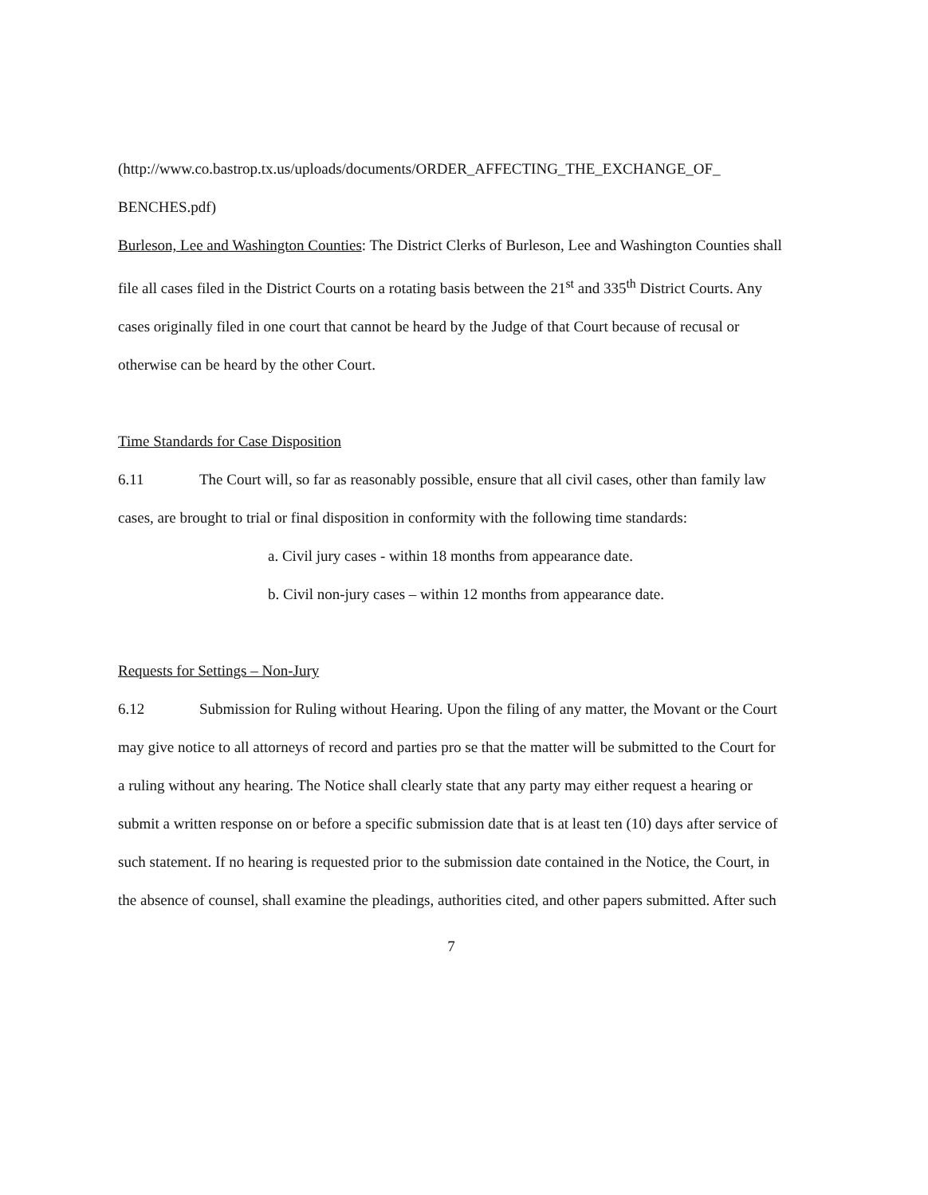(http://www.co.bastrop.tx.us/uploads/documents/ORDER_AFFECTING_THE_EXCHANGE_OF_ BENCHES.pdf)
Burleson, Lee and Washington Counties: The District Clerks of Burleson, Lee and Washington Counties shall file all cases filed in the District Courts on a rotating basis between the 21<sup>st</sup> and 335<sup>th</sup> District Courts. Any cases originally filed in one court that cannot be heard by the Judge of that Court because of recusal or otherwise can be heard by the other Court.
Time Standards for Case Disposition
6.11 The Court will, so far as reasonably possible, ensure that all civil cases, other than family law cases, are brought to trial or final disposition in conformity with the following time standards:
a. Civil jury cases - within 18 months from appearance date.
b. Civil non-jury cases – within 12 months from appearance date.
Requests for Settings – Non-Jury
6.12 Submission for Ruling without Hearing. Upon the filing of any matter, the Movant or the Court may give notice to all attorneys of record and parties pro se that the matter will be submitted to the Court for a ruling without any hearing. The Notice shall clearly state that any party may either request a hearing or submit a written response on or before a specific submission date that is at least ten (10) days after service of such statement. If no hearing is requested prior to the submission date contained in the Notice, the Court, in the absence of counsel, shall examine the pleadings, authorities cited, and other papers submitted. After such
7